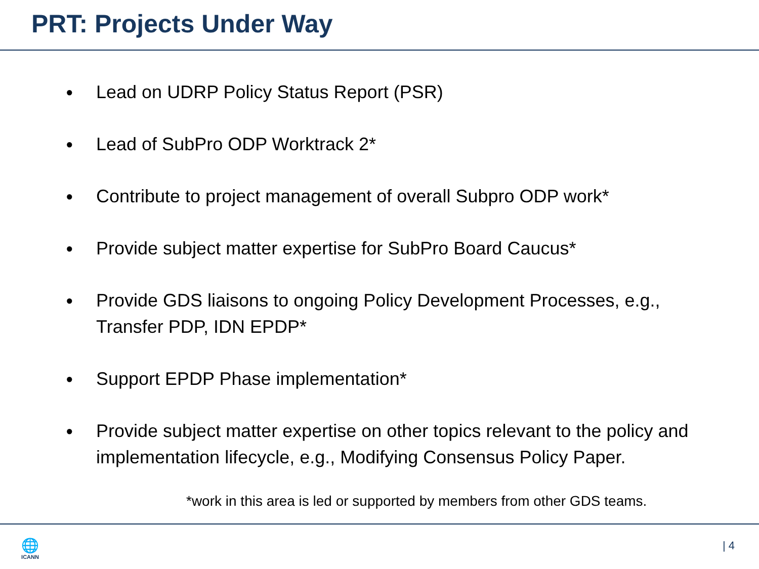PRT: Projects Under Way
● Lead on UDRP Policy Status Report (PSR)
● Lead of SubPro ODP Worktrack 2*
● Contribute to project management of overall Subpro ODP work*
● Provide subject matter expertise for SubPro Board Caucus*
● Provide GDS liaisons to ongoing Policy Development Processes, e.g., Transfer PDP, IDN EPDP*
● Support EPDP Phase implementation*
● Provide subject matter expertise on other topics relevant to the policy and implementation lifecycle, e.g., Modifying Consensus Policy Paper.
*work in this area is led or supported by members from other GDS teams.
🌐
ICANN
| 4